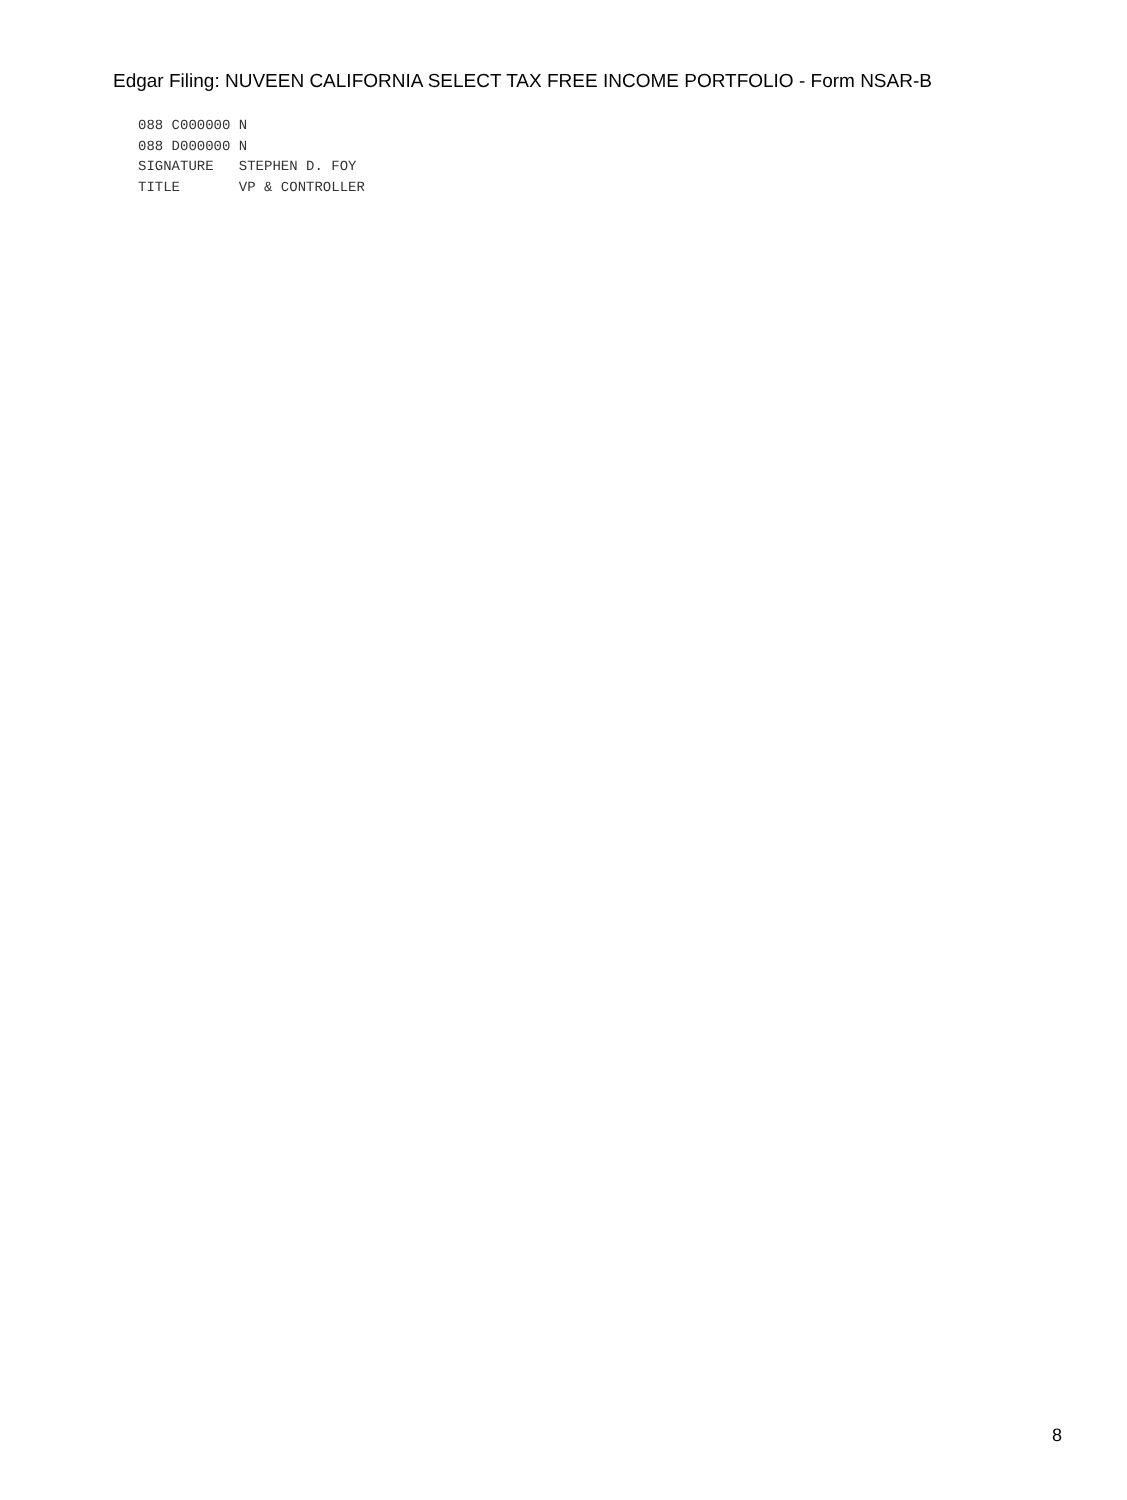Edgar Filing: NUVEEN CALIFORNIA SELECT TAX FREE INCOME PORTFOLIO - Form NSAR-B
088 C000000 N
088 D000000 N
SIGNATURE   STEPHEN D. FOY
TITLE       VP & CONTROLLER
8